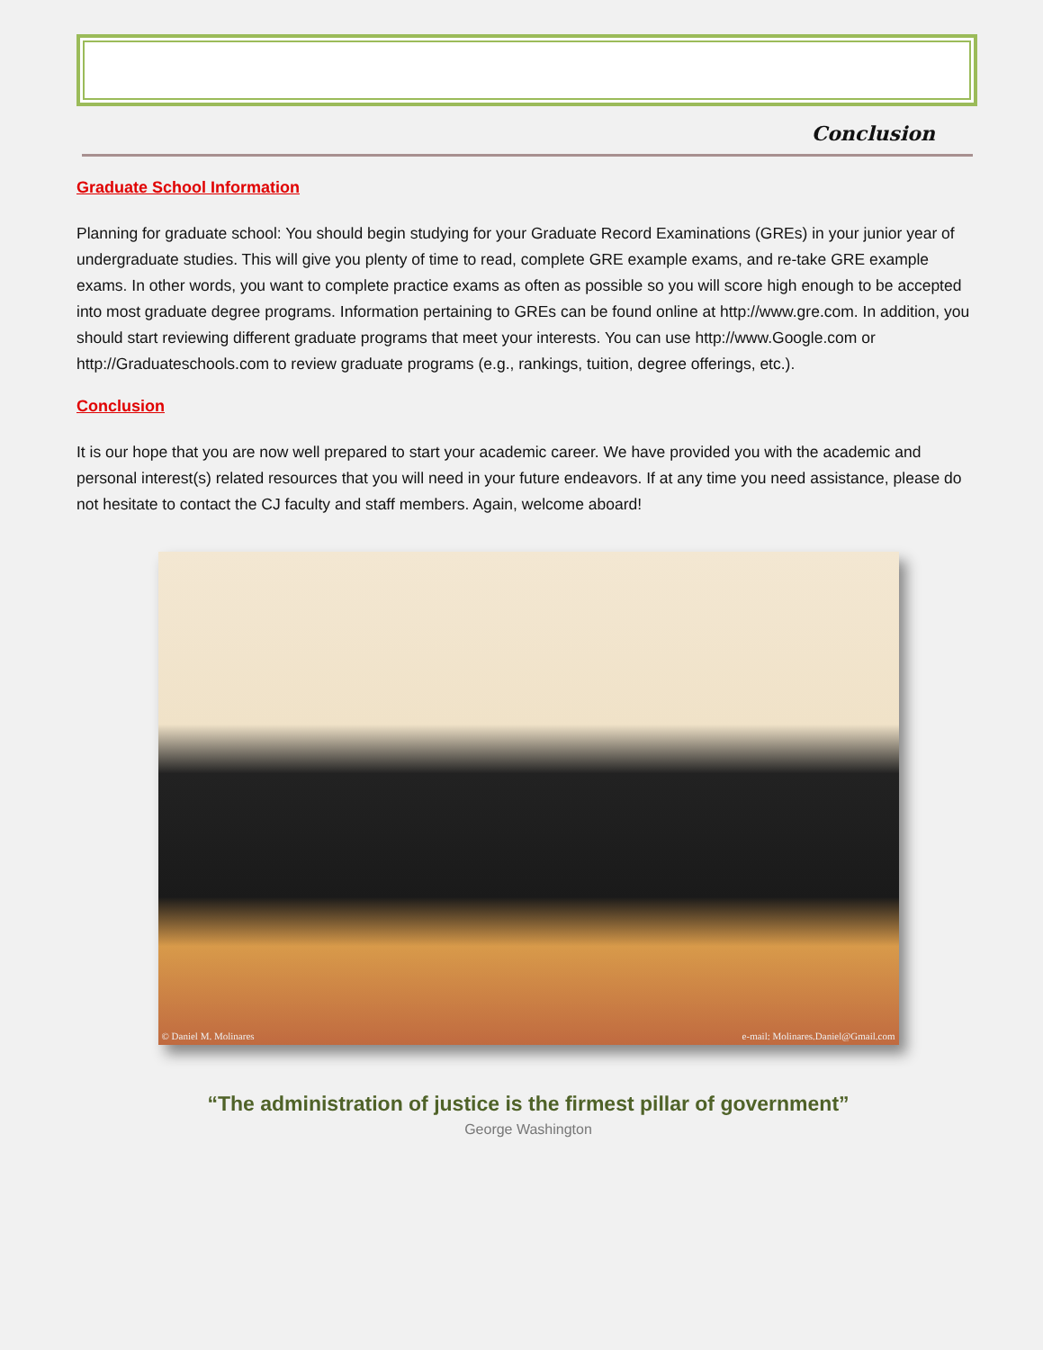Conclusion
Graduate School Information
Planning for graduate school: You should begin studying for your Graduate Record Examinations (GREs) in your junior year of undergraduate studies. This will give you plenty of time to read, complete GRE example exams, and re-take GRE example exams. In other words, you want to complete practice exams as often as possible so you will score high enough to be accepted into most graduate degree programs. Information pertaining to GREs can be found online at http://www.gre.com. In addition, you should start reviewing different graduate programs that meet your interests. You can use http://www.Google.com or http://Graduateschools.com to review graduate programs (e.g., rankings, tuition, degree offerings, etc.).
Conclusion
It is our hope that you are now well prepared to start your academic career. We have provided you with the academic and personal interest(s) related resources that you will need in your future endeavors. If at any time you need assistance, please do not hesitate to contact the CJ faculty and staff members. Again, welcome aboard!
© Daniel M. Molinares e-mail: Molinares.Daniel@Gmail.com
“The administration of justice is the firmest pillar of government”
George Washington